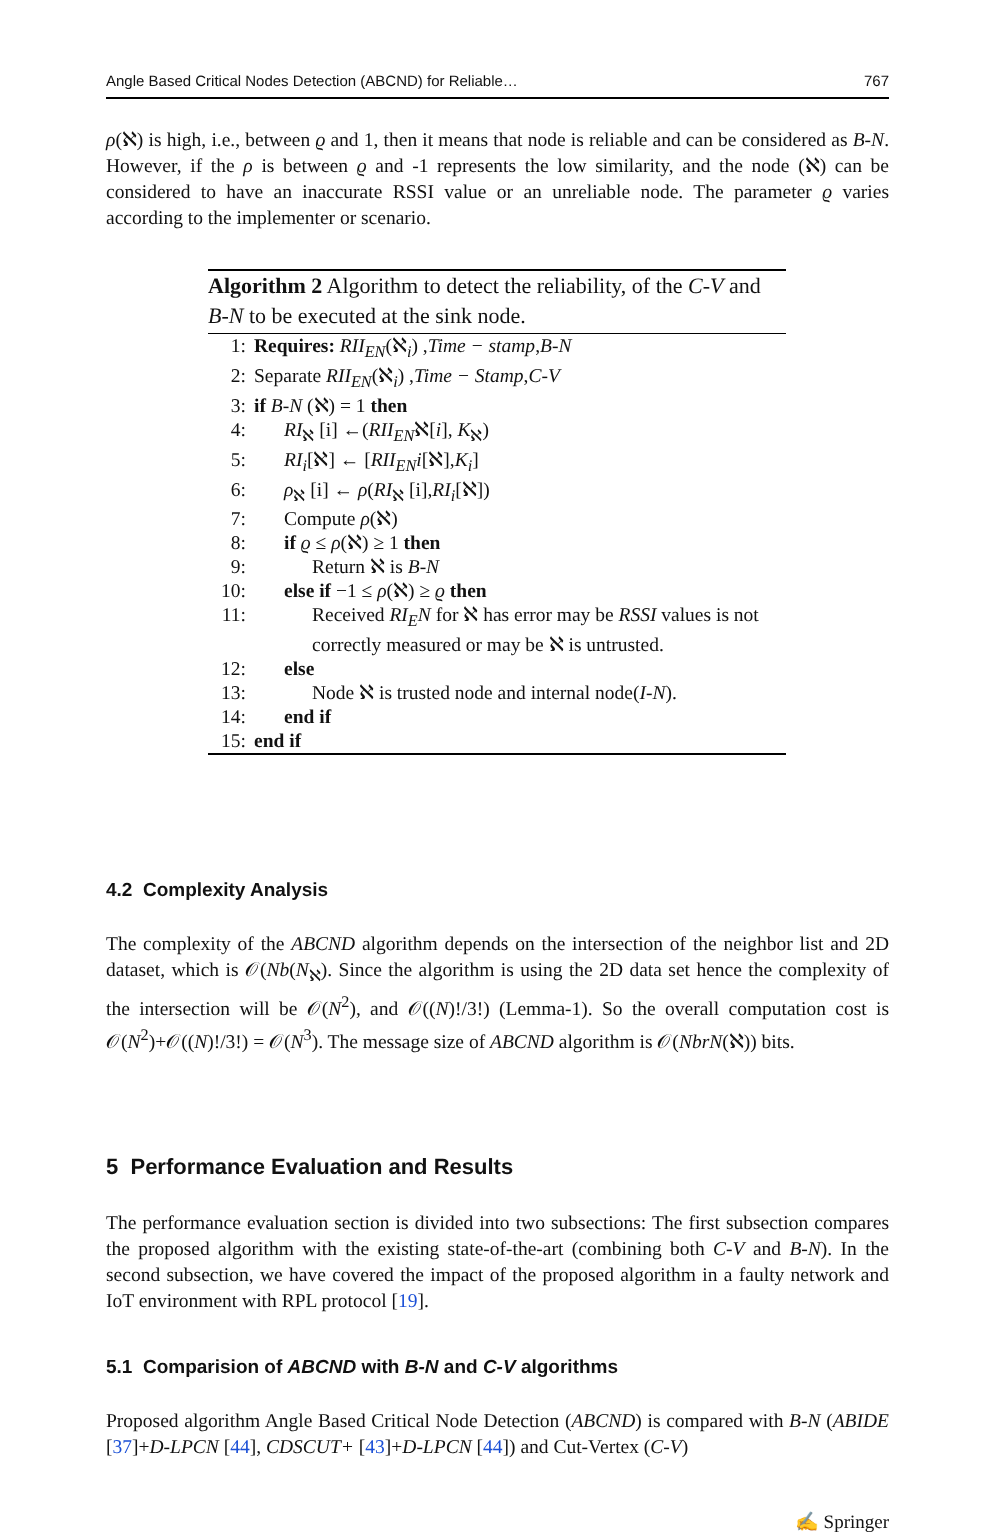Angle Based Critical Nodes Detection (ABCND) for Reliable… 767
ρ(ℵ) is high, i.e., between ϱ and 1, then it means that node is reliable and can be considered as B-N. However, if the ρ is between ϱ and -1 represents the low similarity, and the node (ℵ) can be considered to have an inaccurate RSSI value or an unreliable node. The parameter ϱ varies according to the implementer or scenario.
Algorithm 2 Algorithm to detect the reliability, of the C-V and B-N to be executed at the sink node.
1: Requires: RII<sub>EN</sub>(ℵ<sub>i</sub>) ,Time − stamp,B-N
2: Separate RII<sub>EN</sub>(ℵ<sub>i</sub>) ,Time − Stamp,C-V
3: if B-N (ℵ) = 1 then
4: RI<sub>ℵ</sub> [i] ←(RII<sub>EN</sub>ℵ[i], K<sub>ℵ</sub>)
5: RI<sub>i</sub>[ℵ] ← [RII<sub>EN</sub>i[ℵ],K<sub>i</sub>]
6: ρ<sub>ℵ</sub> [i] ← ρ(RI<sub>ℵ</sub> [i],RI<sub>i</sub>[ℵ])
7: Compute ρ(ℵ)
8: if ϱ ≤ ρ(ℵ) ≥ 1 then
9: Return ℵ is B-N
10: else if −1 ≤ ρ(ℵ) ≥ ϱ then
11: Received RI<sub>E</sub>N for ℵ has error may be RSSI values is not correctly measured or may be ℵ is untrusted.
12: else
13: Node ℵ is trusted node and internal node(I-N).
14: end if
15: end if
4.2 Complexity Analysis
The complexity of the ABCND algorithm depends on the intersection of the neighbor list and 2D dataset, which is 𝒪(Nb(N<sub>ℵ</sub>). Since the algorithm is using the 2D data set hence the complexity of the intersection will be 𝒪(N<sup>2</sup>), and 𝒪((N)!/3!) (Lemma-1). So the overall computation cost is 𝒪(N<sup>2</sup>)+𝒪((N)!/3!) = 𝒪(N<sup>3</sup>). The message size of ABCND algorithm is 𝒪(NbrN(ℵ)) bits.
5 Performance Evaluation and Results
The performance evaluation section is divided into two subsections: The first subsection compares the proposed algorithm with the existing state-of-the-art (combining both C-V and B-N). In the second subsection, we have covered the impact of the proposed algorithm in a faulty network and IoT environment with RPL protocol [19].
5.1 Comparision of ABCND with B-N and C-V algorithms
Proposed algorithm Angle Based Critical Node Detection (ABCND) is compared with B-N (ABIDE [37]+D-LPCN [44], CDSCUT+ [43]+D-LPCN [44]) and Cut-Vertex (C-V)
✍ Springer